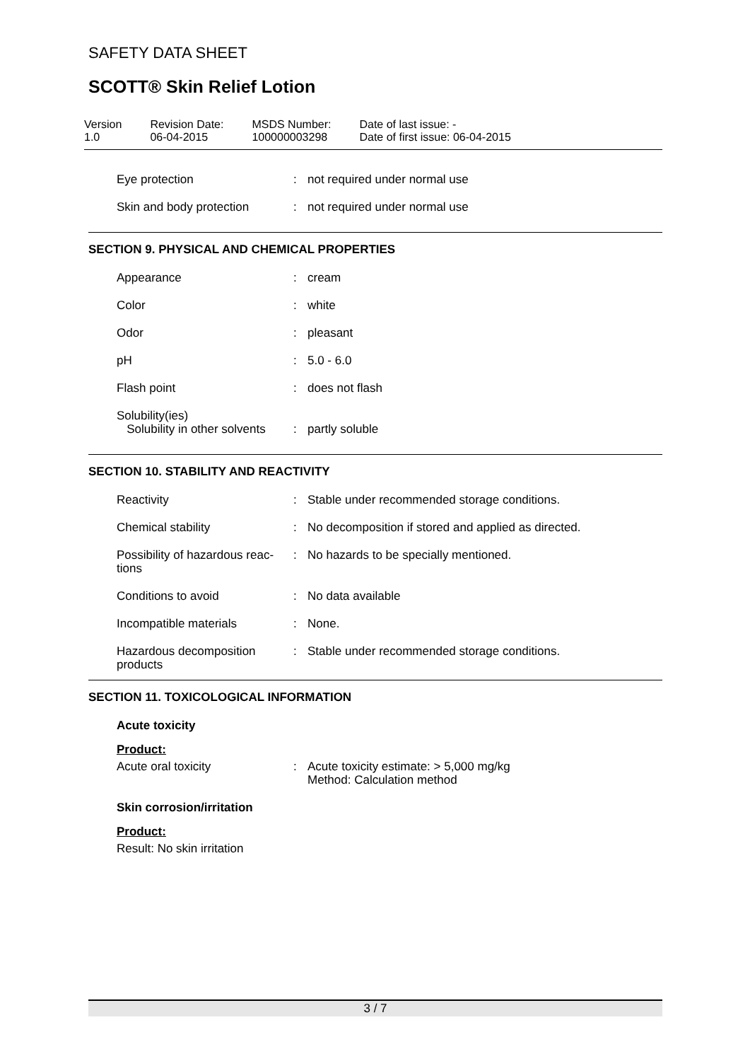SAFETY DATA SHEET
SCOTT® Skin Relief Lotion
Version
1.0
Revision Date:
06-04-2015
MSDS Number:
100000003298
Date of last issue: -
Date of first issue: 06-04-2015
| Eye protection | : | not required under normal use |
| Skin and body protection | : | not required under normal use |
SECTION 9. PHYSICAL AND CHEMICAL PROPERTIES
| Appearance | : | cream |
| Color | : | white |
| Odor | : | pleasant |
| pH | : | 5.0 - 6.0 |
| Flash point | : | does not flash |
| Solubility(ies) Solubility in other solvents | : | partly soluble |
SECTION 10. STABILITY AND REACTIVITY
| Reactivity | : | Stable under recommended storage conditions. |
| Chemical stability | : | No decomposition if stored and applied as directed. |
| Possibility of hazardous reac- tions | : | No hazards to be specially mentioned. |
| Conditions to avoid | : | No data available |
| Incompatible materials | : | None. |
| Hazardous decomposition products | : | Stable under recommended storage conditions. |
SECTION 11. TOXICOLOGICAL INFORMATION
Acute toxicity
Product:
| Acute oral toxicity | : | Acute toxicity estimate: > 5,000 mg/kg Method: Calculation method |
Skin corrosion/irritation
Product:
Result: No skin irritation
3 / 7